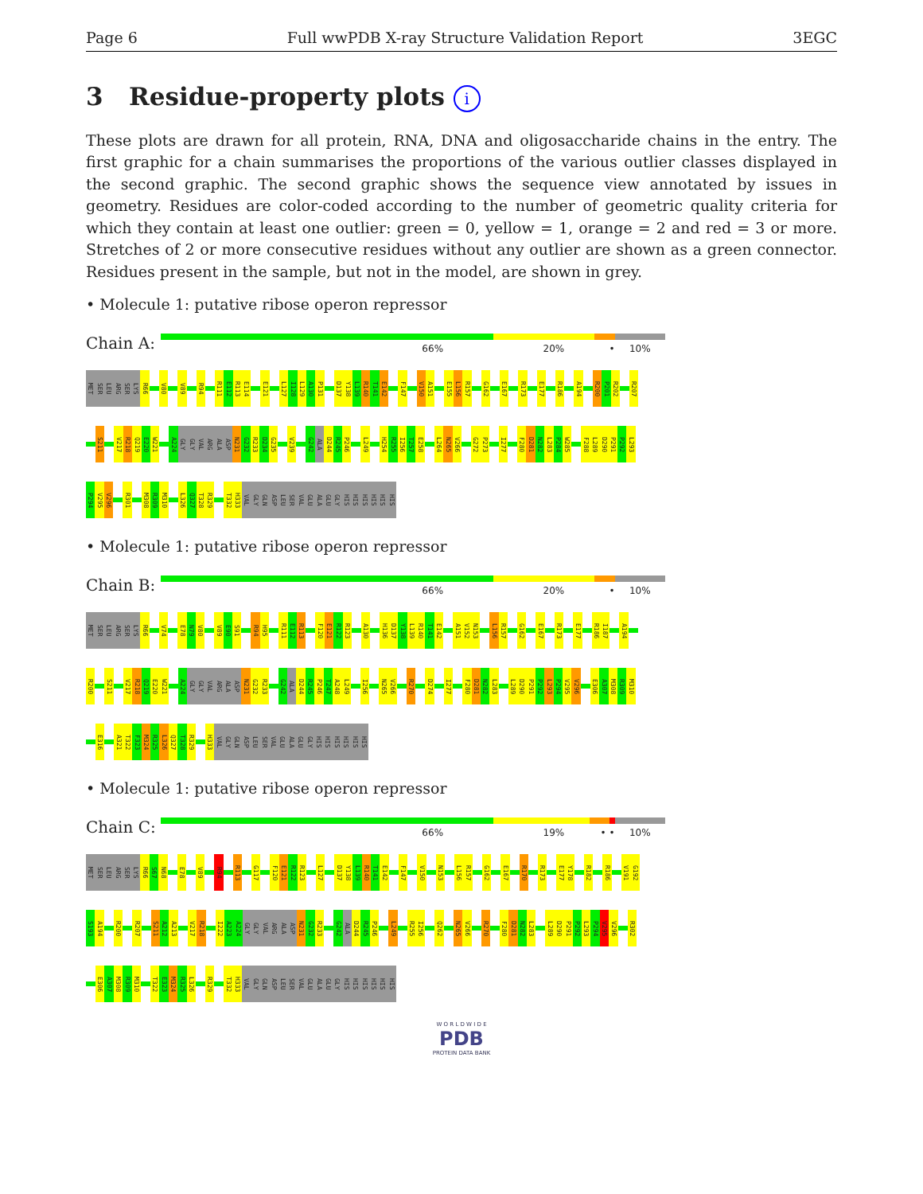Page 6 Full wwPDB X-ray Structure Validation Report 3EGC
3 Residue-property plots i
These plots are drawn for all protein, RNA, DNA and oligosaccharide chains in the entry. The first graphic for a chain summarises the proportions of the various outlier classes displayed in the second graphic. The second graphic shows the sequence view annotated by issues in geometry. Residues are color-coded according to the number of geometric quality criteria for which they contain at least one outlier: green = 0, yellow = 1, orange = 2 and red = 3 or more. Stretches of 2 or more consecutive residues without any outlier are shown as a green connector. Residues present in the sample, but not in the model, are shown in grey.
• Molecule 1: putative ribose operon repressor
Chain A:
66% 20% • 10%
MET SER LEU ARG SER LYS R66 V80 V89 R94 R111 E112 R113 E114 E121 L127 I128 L129 A130 P131 D137 Y138 L139 R140 T141 E142 F147 V150 A151 E155 L156 R157 G162 E167 R173 E177 R186 A194 R200 P201 R202 R207
S211 V217 R218 Q219 E220 W221 A224 GLY GLY VAL ARG ALA ASP N231 G232 R233 D234 G235 V239 G242 ALA D244 R245 P246 L249 H254 R255 I256 T257 E258 L264 N265 V266 G272 P273 I277 F280 D281 N282 L283 P284 W285 F288 L289 D290 P291 P292 L293
P294 V295 V296 R301 M308 R309 M310 L326 Q327 T328 R329 T332 H333 VAL GLY GLN ASP LEU SER VAL GLU ALA GLU GLY HIS HIS HIS HIS HIS HIS
• Molecule 1: putative ribose operon repressor
Chain B:
66% 20% • 10%
MET SER LEU ARG SER LYS R66 V74 E78 N79 V80 V89 E90 S91 R94 H95 R111 E112 R113 F120 E121 R122 R123 A130 H136 D137 Y138 L139 R140 T141 E142 A151 V152 N153 L156 R157 G162 E167 R173 E177 R186 I187 A194
R200 S211 V217 R218 Q219 E220 W221 A224 GLY GLY VAL ARG ALA ASP N231 G232 R233 G242 ALA D244 R245 P246 T247 A248 L249 I256 N265 V266 R270 D274 I277 F280 D281 N282 L283 L289 D290 P291 P292 L293 P294 V295 V296 E306 A307 M308 R309 M310
E316 A321 T322 F323 M324 R325 L326 Q327 T328 R329 H333 VAL GLY GLN ASP LEU SER VAL GLU ALA GLU GLY HIS HIS HIS HIS HIS HIS
• Molecule 1: putative ribose operon repressor
Chain C:
66% 19% • • 10%
MET SER LEU ARG SER LYS R66 S67 N68 E78 V89 R94 R113 G117 F120 E121 R122 R123 L127 D137 Y138 L139 R140 T141 E142 F147 V150 N153 L156 R157 G162 E167 R170 R173 E177 Y178 R182 R186 V191 G192
S193 A194 R200 R207 S211 A212 A213 V217 R218 I222 A223 A224 GLY GLY VAL ARG ALA ASP N231 G232 R233 G242 ALA D244 R245 P246 L249 R255 I256 Q262 N265 V266 R270 F280 D281 N282 L283 L289 D290 P291 P292 L293 P294 V295 V296 R302
E306 A307 M308 R309 M310 T322 E323 M324 R325 L326 R329 T332 H333 VAL GLY GLN ASP LEU SER VAL GLU ALA GLU GLY HIS HIS HIS HIS HIS HIS
W O R L D W I D E
PDB
PROTEIN DATA BANK